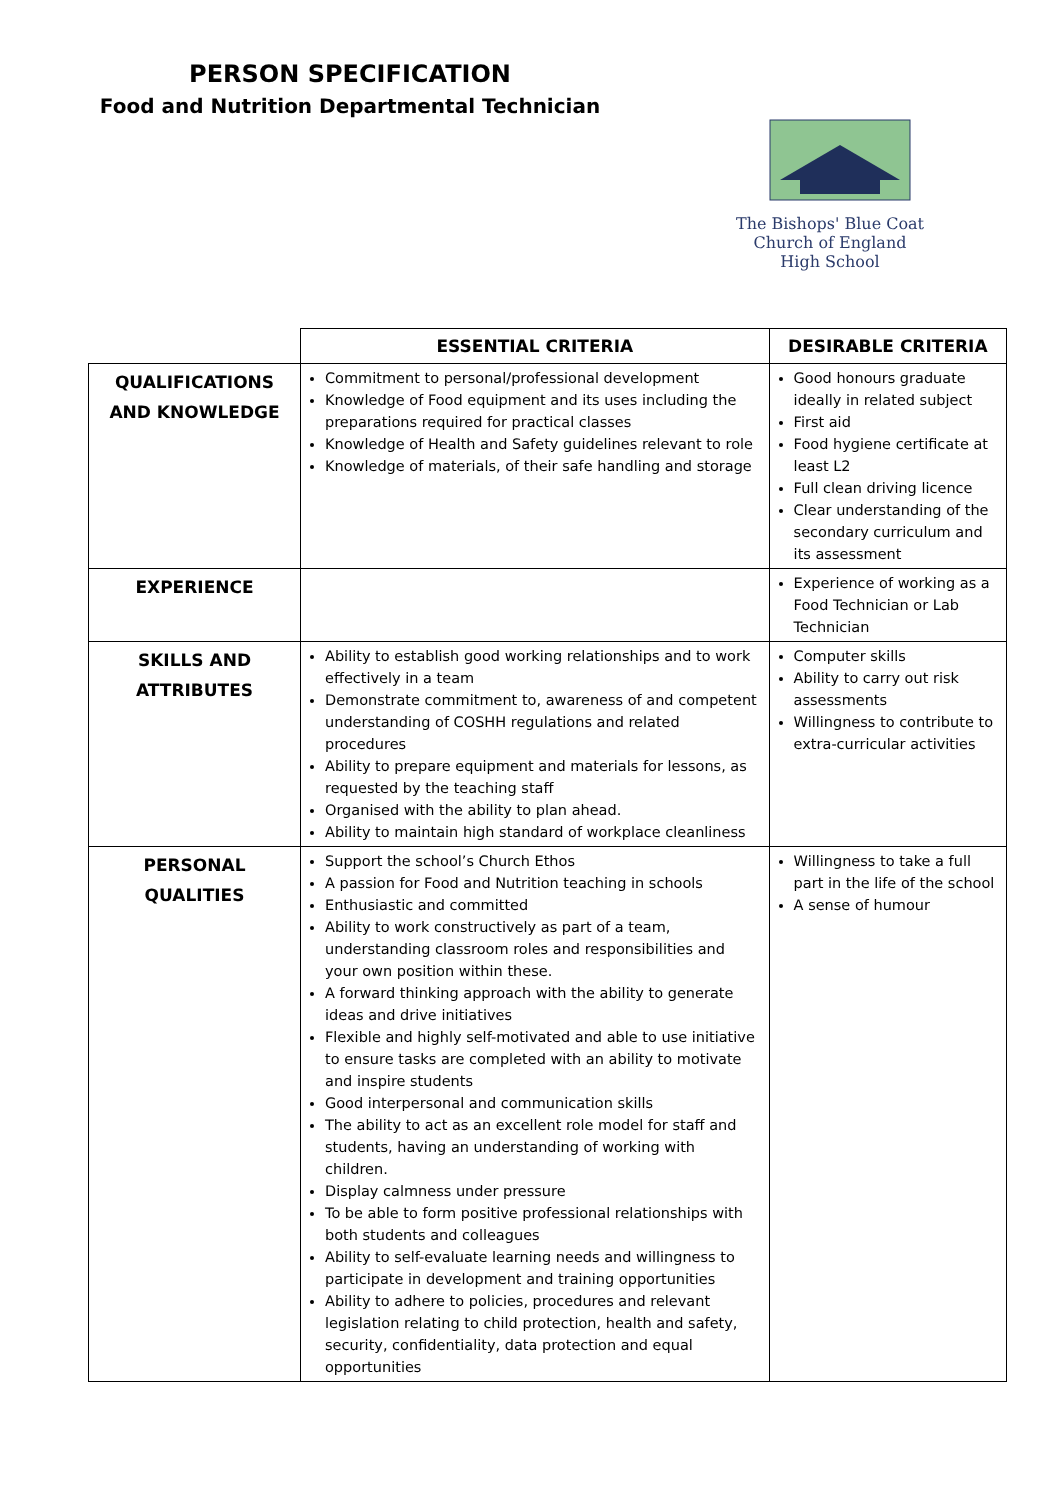PERSON SPECIFICATION
Food and Nutrition Departmental Technician
The Bishops' Blue Coat
Church of England
High School
| | ESSENTIAL CRITERIA | DESIRABLE CRITERIA |
| --- | --- | --- |
| QUALIFICATIONS AND KNOWLEDGE | Commitment to personal/professional development Knowledge of Food equipment and its uses including the preparations required for practical classes Knowledge of Health and Safety guidelines relevant to role Knowledge of materials, of their safe handling and storage | Good honours graduate ideally in related subject First aid Food hygiene certificate at least L2 Full clean driving licence Clear understanding of the secondary curriculum and its assessment |
| EXPERIENCE | | Experience of working as a Food Technician or Lab Technician |
| SKILLS AND ATTRIBUTES | Ability to establish good working relationships and to work effectively in a team Demonstrate commitment to, awareness of and competent understanding of COSHH regulations and related procedures Ability to prepare equipment and materials for lessons, as requested by the teaching staff Organised with the ability to plan ahead. Ability to maintain high standard of workplace cleanliness | Computer skills Ability to carry out risk assessments Willingness to contribute to extra-curricular activities |
| PERSONAL QUALITIES | Support the school’s Church Ethos A passion for Food and Nutrition teaching in schools Enthusiastic and committed Ability to work constructively as part of a team, understanding classroom roles and responsibilities and your own position within these. A forward thinking approach with the ability to generate ideas and drive initiatives Flexible and highly self-motivated and able to use initiative to ensure tasks are completed with an ability to motivate and inspire students Good interpersonal and communication skills The ability to act as an excellent role model for staff and students, having an understanding of working with children. Display calmness under pressure To be able to form positive professional relationships with both students and colleagues Ability to self-evaluate learning needs and willingness to participate in development and training opportunities Ability to adhere to policies, procedures and relevant legislation relating to child protection, health and safety, security, confidentiality, data protection and equal opportunities | Willingness to take a full part in the life of the school A sense of humour |